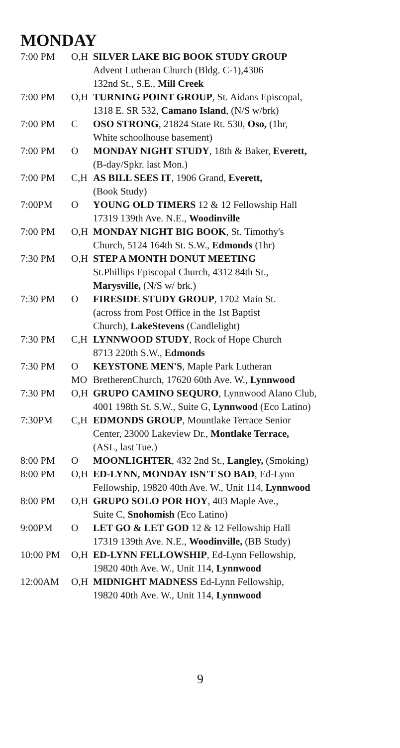MONDAY
| 7:00 PM | O,H | SILVER LAKE BIG BOOK STUDY GROUP Advent Lutheran Church (Bldg. C-1),4306 132nd St., S.E., Mill Creek |
| 7:00 PM | O,H | TURNING POINT GROUP , St. Aidans Episcopal, 1318 E. SR 532, Camano Island , (N/S w/brk) |
| 7:00 PM | C | OSO STRONG , 21824 State Rt. 530, Oso, (1hr, White schoolhouse basement) |
| 7:00 PM | O | MONDAY NIGHT STUDY , 18th & Baker, Everett, (B-day/Spkr. last Mon.) |
| 7:00 PM | C,H | AS BILL SEES IT , 1906 Grand, Everett, (Book Study) |
| 7:00PM | O | YOUNG OLD TIMERS 12 & 12 Fellowship Hall 17319 139th Ave. N.E., Woodinville |
| 7:00 PM | O,H | MONDAY NIGHT BIG BOOK , St. Timothy's Church, 5124 164th St. S.W., Edmonds (1hr) |
| 7:30 PM | O,H | STEP A MONTH DONUT MEETING St.Phillips Episcopal Church, 4312 84th St., Marysville, (N/S w/ brk.) |
| 7:30 PM | O | FIRESIDE STUDY GROUP , 1702 Main St. (across from Post Office in the 1st Baptist Church), LakeStevens (Candlelight) |
| 7:30 PM | C,H | LYNNWOOD STUDY , Rock of Hope Church 8713 220th S.W., Edmonds |
| 7:30 PM | O MO | KEYSTONE MEN'S , Maple Park Lutheran BretherenChurch, 17620 60th Ave. W., Lynnwood |
| 7:30 PM | O,H | GRUPO CAMINO SEQURO , Lynnwood Alano Club, 4001 198th St. S.W., Suite G, Lynnwood (Eco Latino) |
| 7:30PM | C,H | EDMONDS GROUP , Mountlake Terrace Senior Center, 23000 Lakeview Dr., Montlake Terrace, (ASL, last Tue.) |
| 8:00 PM | O | MOONLIGHTER , 432 2nd St., Langley, (Smoking) |
| 8:00 PM | O,H | ED-LYNN, MONDAY ISN'T SO BAD , Ed-Lynn Fellowship, 19820 40th Ave. W., Unit 114, Lynnwood |
| 8:00 PM | O,H | GRUPO SOLO POR HOY , 403 Maple Ave., Suite C, Snohomish (Eco Latino) |
| 9:00PM | O | LET GO & LET GOD 12 & 12 Fellowship Hall 17319 139th Ave. N.E., Woodinville, (BB Study) |
| 10:00 PM | O,H | ED-LYNN FELLOWSHIP , Ed-Lynn Fellowship, 19820 40th Ave. W., Unit 114, Lynnwood |
| 12:00AM | O,H | MIDNIGHT MADNESS Ed-Lynn Fellowship, 19820 40th Ave. W., Unit 114, Lynnwood |
9